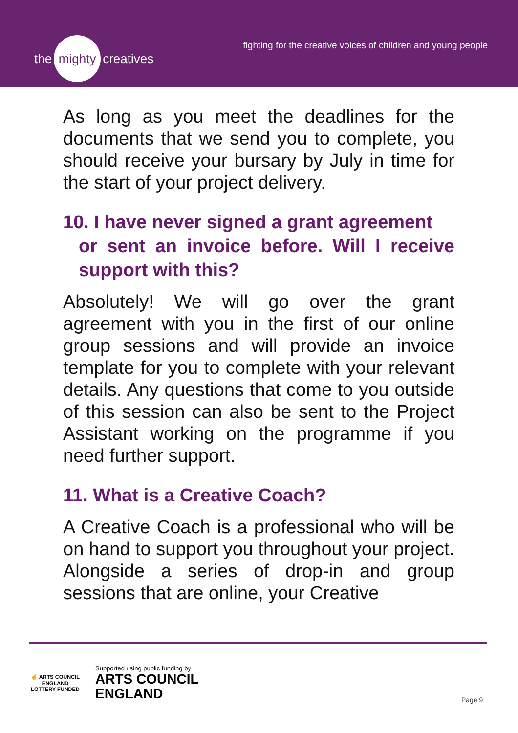the mighty creatives
fighting for the creative voices of children and young people
As long as you meet the deadlines for the documents that we send you to complete, you should receive your bursary by July in time for the start of your project delivery.
10. I have never signed a grant agreement
or sent an invoice before. Will I receive support with this?
Absolutely! We will go over the grant agreement with you in the first of our online group sessions and will provide an invoice template for you to complete with your relevant details. Any questions that come to you outside of this session can also be sent to the Project Assistant working on the programme if you need further support.
11. What is a Creative Coach?
A Creative Coach is a professional who will be on hand to support you throughout your project. Alongside a series of drop-in and group sessions that are online, your Creative
✌ ARTS COUNCIL ENGLAND
LOTTERY FUNDED
Supported using public funding by
ARTS COUNCIL
ENGLAND
Page 9